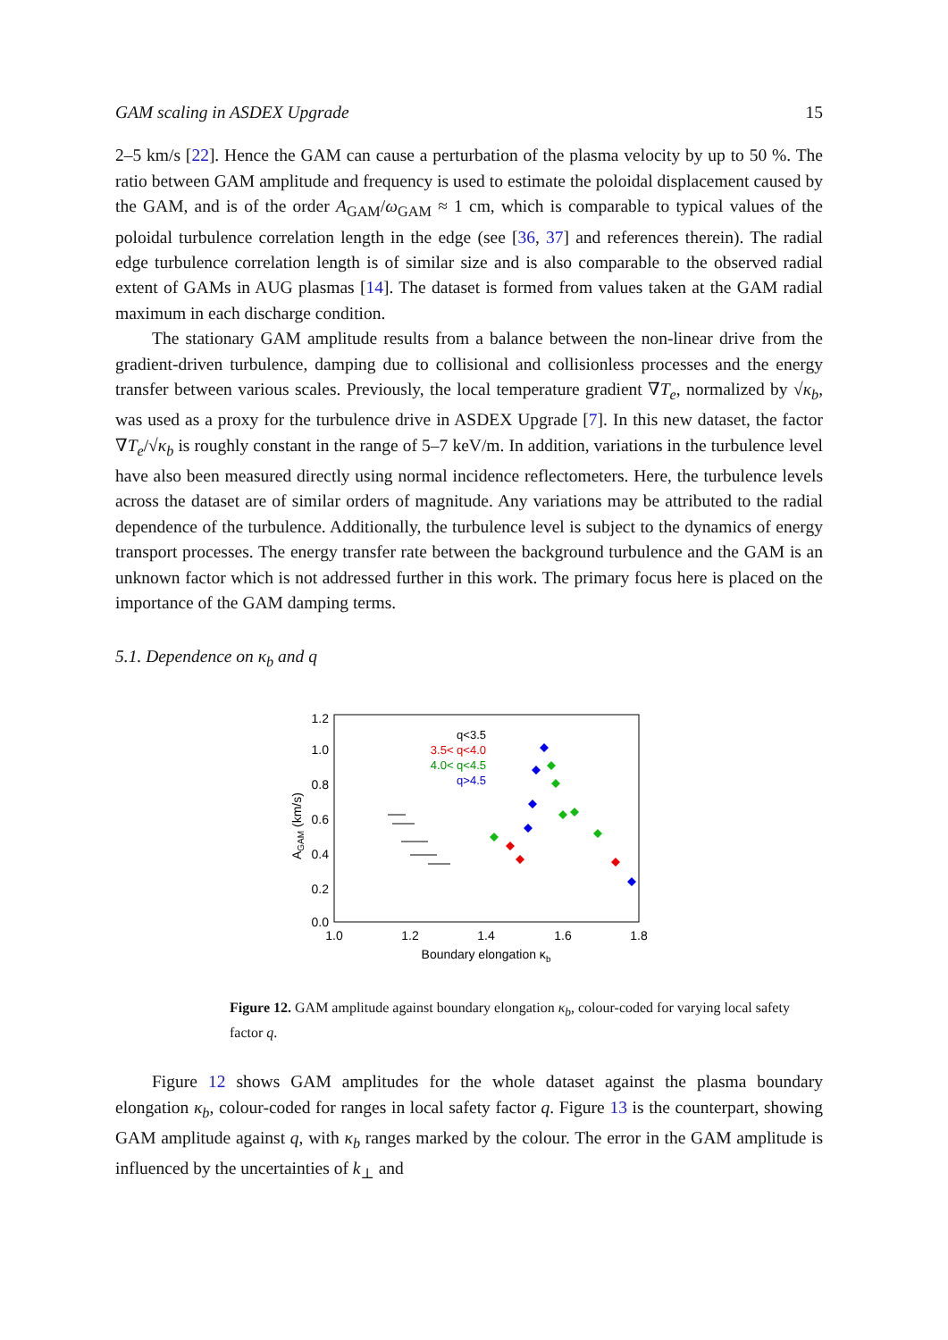GAM scaling in ASDEX Upgrade 15
2–5 km/s [22]. Hence the GAM can cause a perturbation of the plasma velocity by up to 50 %. The ratio between GAM amplitude and frequency is used to estimate the poloidal displacement caused by the GAM, and is of the order A<sub>GAM</sub>/ω<sub>GAM</sub> ≈ 1 cm, which is comparable to typical values of the poloidal turbulence correlation length in the edge (see [36, 37] and references therein). The radial edge turbulence correlation length is of similar size and is also comparable to the observed radial extent of GAMs in AUG plasmas [14]. The dataset is formed from values taken at the GAM radial maximum in each discharge condition.
The stationary GAM amplitude results from a balance between the non-linear drive from the gradient-driven turbulence, damping due to collisional and collisionless processes and the energy transfer between various scales. Previously, the local temperature gradient ∇T<sub>e</sub>, normalized by √κ<sub>b</sub>, was used as a proxy for the turbulence drive in ASDEX Upgrade [7]. In this new dataset, the factor ∇T<sub>e</sub>/√κ<sub>b</sub> is roughly constant in the range of 5–7 keV/m. In addition, variations in the turbulence level have also been measured directly using normal incidence reflectometers. Here, the turbulence levels across the dataset are of similar orders of magnitude. Any variations may be attributed to the radial dependence of the turbulence. Additionally, the turbulence level is subject to the dynamics of energy transport processes. The energy transfer rate between the background turbulence and the GAM is an unknown factor which is not addressed further in this work. The primary focus here is placed on the importance of the GAM damping terms.
5.1. Dependence on κ<sub>b</sub> and q
1.2
1.0
0.8
0.6
0.4
0.2
0.0
1.0
1.2
1.4
1.6
1.8
Boundary elongation κb
AGAM (km/s)
q<3.5
3.5< q<4.0
4.0< q<4.5
q>4.5
Figure 12. GAM amplitude against boundary elongation κ<sub>b</sub>, colour-coded for varying local safety factor q.
Figure 12 shows GAM amplitudes for the whole dataset against the plasma boundary elongation κ<sub>b</sub>, colour-coded for ranges in local safety factor q. Figure 13 is the counterpart, showing GAM amplitude against q, with κ<sub>b</sub> ranges marked by the colour. The error in the GAM amplitude is influenced by the uncertainties of k<sub>⊥</sub> and